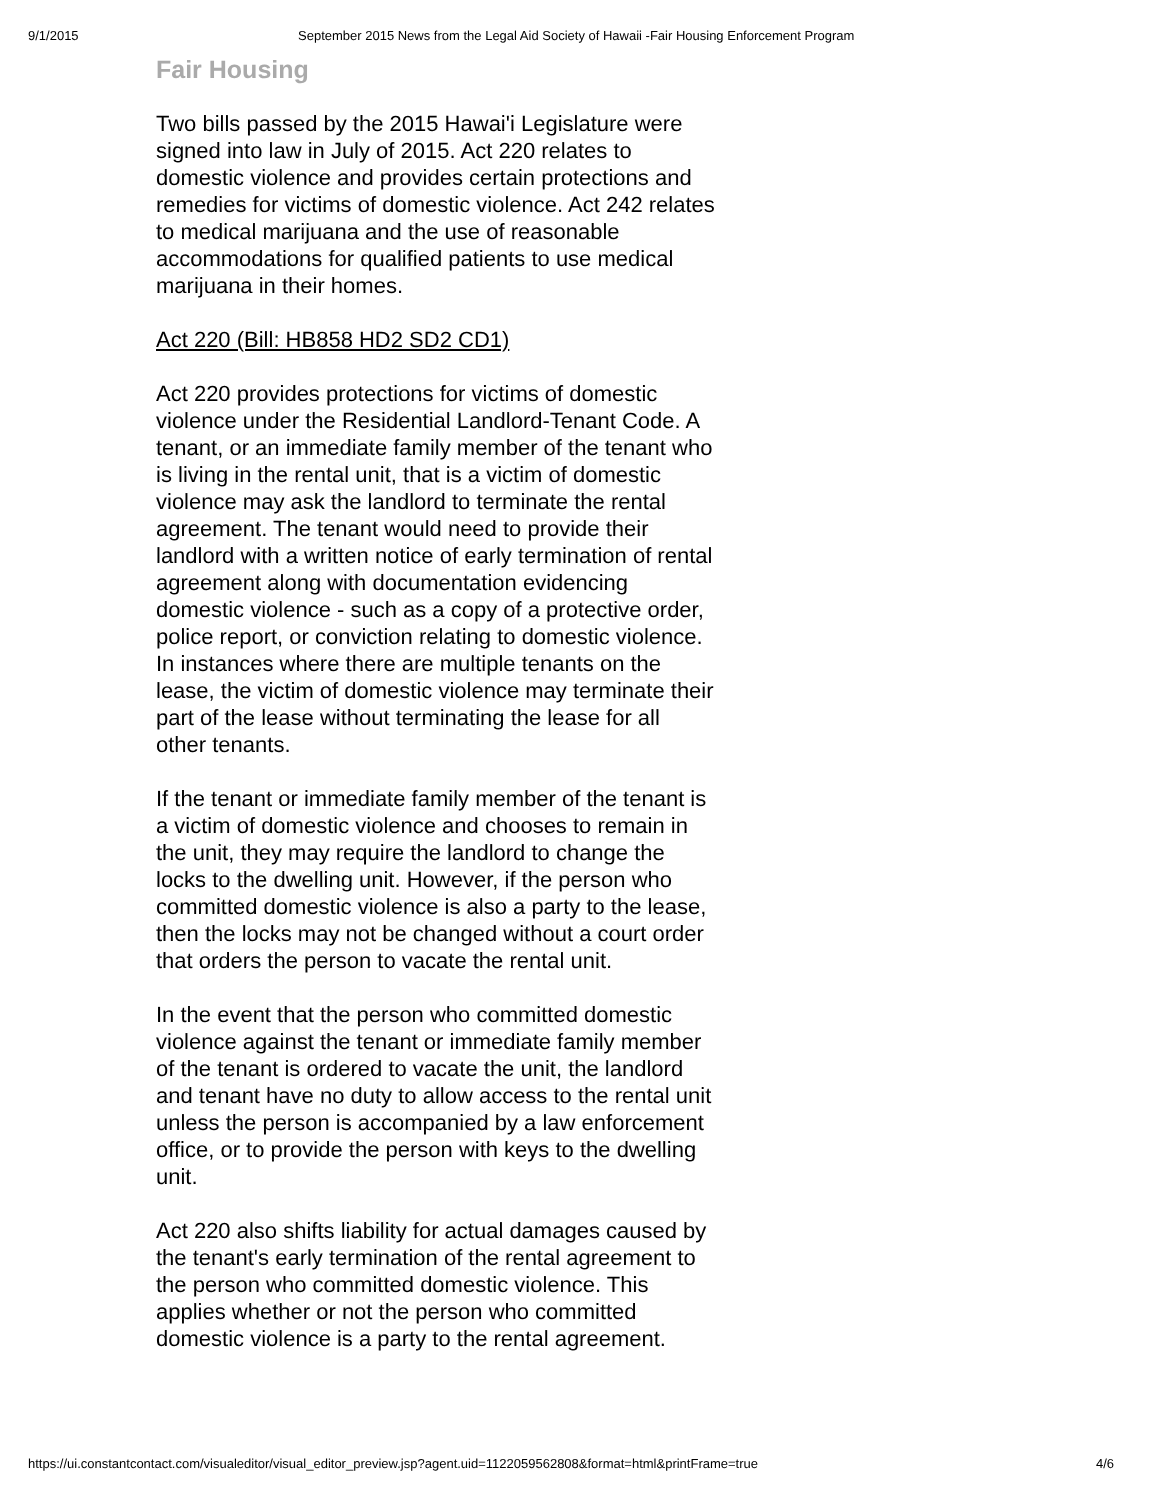9/1/2015 September 2015 News from the Legal Aid Society of Hawaii -Fair Housing Enforcement Program
Fair Housing
Two bills passed by the 2015 Hawai'i Legislature were signed into law in July of 2015. Act 220 relates to domestic violence and provides certain protections and remedies for victims of domestic violence. Act 242 relates to medical marijuana and the use of reasonable accommodations for qualified patients to use medical marijuana in their homes.
Act 220 (Bill: HB858 HD2 SD2 CD1)
Act 220 provides protections for victims of domestic violence under the Residential Landlord-Tenant Code. A tenant, or an immediate family member of the tenant who is living in the rental unit, that is a victim of domestic violence may ask the landlord to terminate the rental agreement. The tenant would need to provide their landlord with a written notice of early termination of rental agreement along with documentation evidencing domestic violence - such as a copy of a protective order, police report, or conviction relating to domestic violence. In instances where there are multiple tenants on the lease, the victim of domestic violence may terminate their part of the lease without terminating the lease for all other tenants.
If the tenant or immediate family member of the tenant is a victim of domestic violence and chooses to remain in the unit, they may require the landlord to change the locks to the dwelling unit. However, if the person who committed domestic violence is also a party to the lease, then the locks may not be changed without a court order that orders the person to vacate the rental unit.
In the event that the person who committed domestic violence against the tenant or immediate family member of the tenant is ordered to vacate the unit, the landlord and tenant have no duty to allow access to the rental unit unless the person is accompanied by a law enforcement office, or to provide the person with keys to the dwelling unit.
Act 220 also shifts liability for actual damages caused by the tenant's early termination of the rental agreement to the person who committed domestic violence. This applies whether or not the person who committed domestic violence is a party to the rental agreement.
https://ui.constantcontact.com/visualeditor/visual_editor_preview.jsp?agent.uid=1122059562808&format=html&printFrame=true 4/6